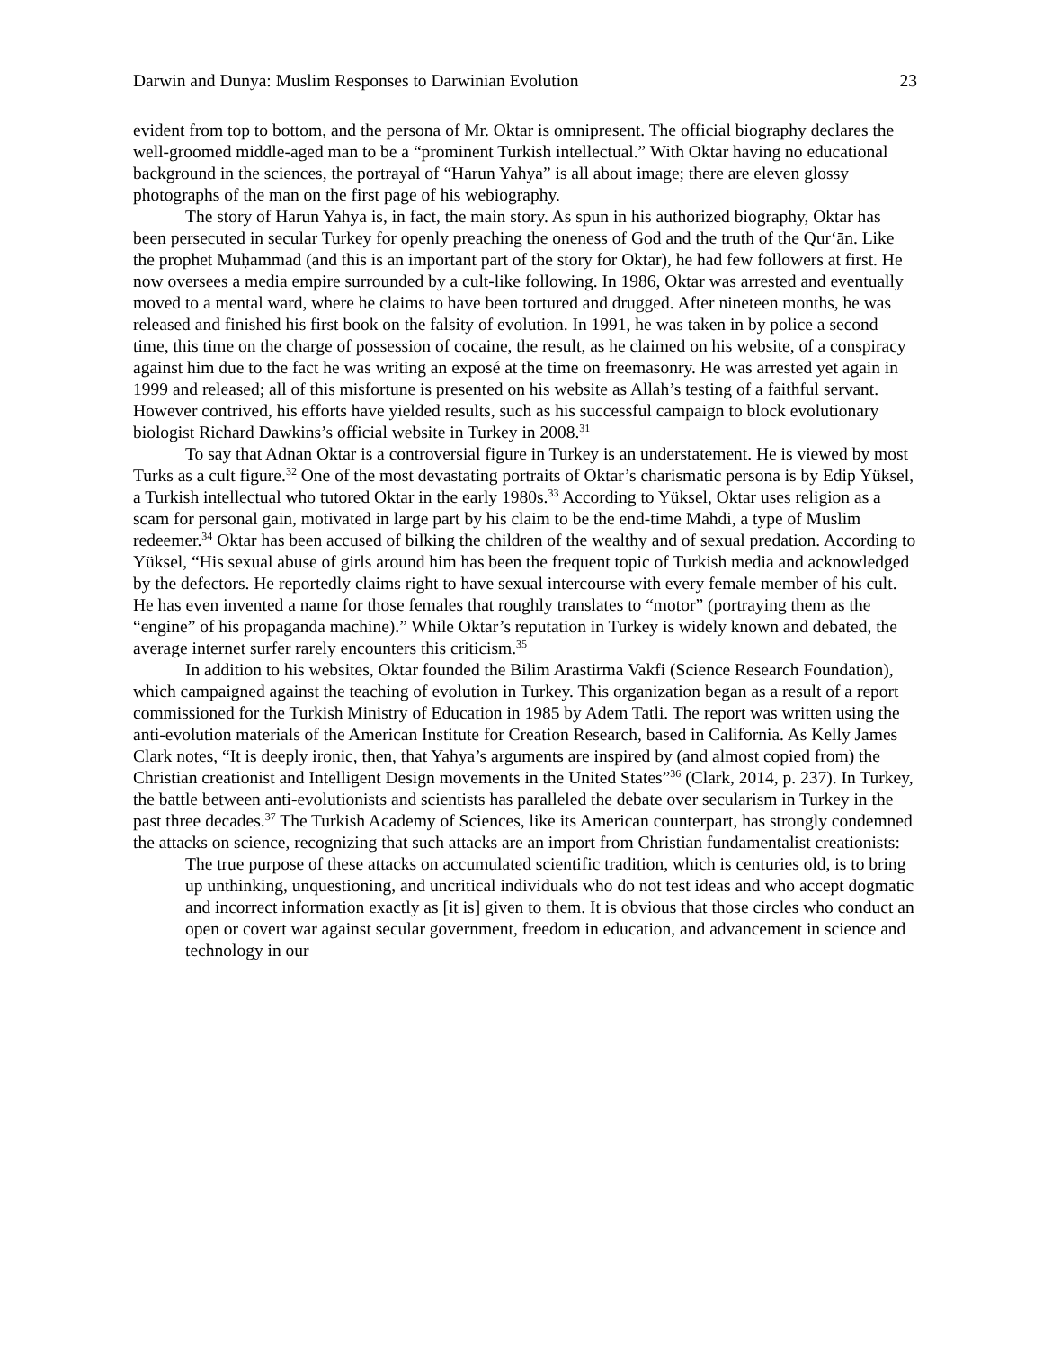Darwin and Dunya: Muslim Responses to Darwinian Evolution 23
evident from top to bottom, and the persona of Mr. Oktar is omnipresent. The official biography declares the well-groomed middle-aged man to be a “prominent Turkish intellectual.” With Oktar having no educational background in the sciences, the portrayal of “Harun Yahya” is all about image; there are eleven glossy photographs of the man on the first page of his webiography.
The story of Harun Yahya is, in fact, the main story. As spun in his authorized biography, Oktar has been persecuted in secular Turkey for openly preaching the oneness of God and the truth of the Qur‘ān. Like the prophet Muḥammad (and this is an important part of the story for Oktar), he had few followers at first. He now oversees a media empire surrounded by a cult-like following. In 1986, Oktar was arrested and eventually moved to a mental ward, where he claims to have been tortured and drugged. After nineteen months, he was released and finished his first book on the falsity of evolution. In 1991, he was taken in by police a second time, this time on the charge of possession of cocaine, the result, as he claimed on his website, of a conspiracy against him due to the fact he was writing an exposé at the time on freemasonry. He was arrested yet again in 1999 and released; all of this misfortune is presented on his website as Allah’s testing of a faithful servant. However contrived, his efforts have yielded results, such as his successful campaign to block evolutionary biologist Richard Dawkins’s official website in Turkey in 2008.<sup>31</sup>
To say that Adnan Oktar is a controversial figure in Turkey is an understatement. He is viewed by most Turks as a cult figure.<sup>32</sup> One of the most devastating portraits of Oktar’s charismatic persona is by Edip Yüksel, a Turkish intellectual who tutored Oktar in the early 1980s.<sup>33</sup> According to Yüksel, Oktar uses religion as a scam for personal gain, motivated in large part by his claim to be the end-time Mahdi, a type of Muslim redeemer.<sup>34</sup> Oktar has been accused of bilking the children of the wealthy and of sexual predation. According to Yüksel, “His sexual abuse of girls around him has been the frequent topic of Turkish media and acknowledged by the defectors. He reportedly claims right to have sexual intercourse with every female member of his cult. He has even invented a name for those females that roughly translates to “motor” (portraying them as the “engine” of his propaganda machine).” While Oktar’s reputation in Turkey is widely known and debated, the average internet surfer rarely encounters this criticism.<sup>35</sup>
In addition to his websites, Oktar founded the Bilim Arastirma Vakfi (Science Research Foundation), which campaigned against the teaching of evolution in Turkey. This organization began as a result of a report commissioned for the Turkish Ministry of Education in 1985 by Adem Tatli. The report was written using the anti-evolution materials of the American Institute for Creation Research, based in California. As Kelly James Clark notes, “It is deeply ironic, then, that Yahya’s arguments are inspired by (and almost copied from) the Christian creationist and Intelligent Design movements in the United States”<sup>36</sup> (Clark, 2014, p. 237). In Turkey, the battle between anti-evolutionists and scientists has paralleled the debate over secularism in Turkey in the past three decades.<sup>37</sup> The Turkish Academy of Sciences, like its American counterpart, has strongly condemned the attacks on science, recognizing that such attacks are an import from Christian fundamentalist creationists:
The true purpose of these attacks on accumulated scientific tradition, which is centuries old, is to bring up unthinking, unquestioning, and uncritical individuals who do not test ideas and who accept dogmatic and incorrect information exactly as [it is] given to them. It is obvious that those circles who conduct an open or covert war against secular government, freedom in education, and advancement in science and technology in our